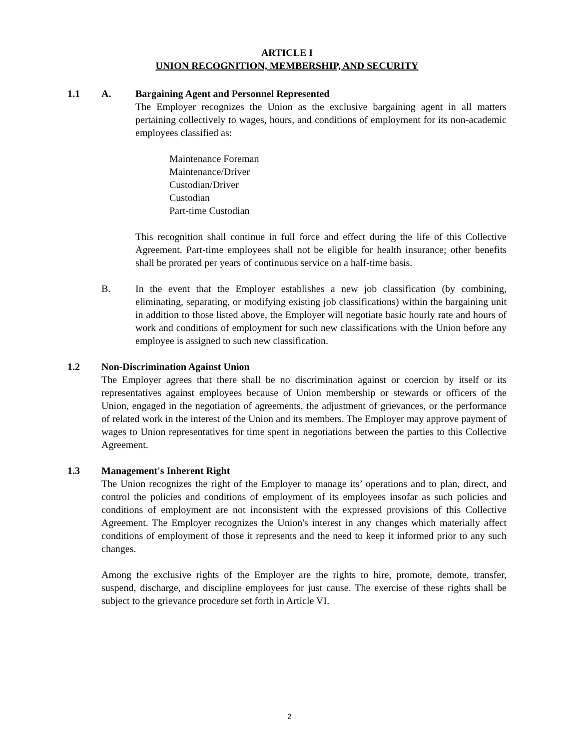ARTICLE I
UNION RECOGNITION, MEMBERSHIP, AND SECURITY
1.1 A. Bargaining Agent and Personnel Represented
The Employer recognizes the Union as the exclusive bargaining agent in all matters pertaining collectively to wages, hours, and conditions of employment for its non-academic employees classified as:
Maintenance Foreman
Maintenance/Driver
Custodian/Driver
Custodian
Part-time Custodian
This recognition shall continue in full force and effect during the life of this Collective Agreement. Part-time employees shall not be eligible for health insurance; other benefits shall be prorated per years of continuous service on a half-time basis.
B. In the event that the Employer establishes a new job classification (by combining, eliminating, separating, or modifying existing job classifications) within the bargaining unit in addition to those listed above, the Employer will negotiate basic hourly rate and hours of work and conditions of employment for such new classifications with the Union before any employee is assigned to such new classification.
1.2 Non-Discrimination Against Union
The Employer agrees that there shall be no discrimination against or coercion by itself or its representatives against employees because of Union membership or stewards or officers of the Union, engaged in the negotiation of agreements, the adjustment of grievances, or the performance of related work in the interest of the Union and its members. The Employer may approve payment of wages to Union representatives for time spent in negotiations between the parties to this Collective Agreement.
1.3 Management's Inherent Right
The Union recognizes the right of the Employer to manage its’ operations and to plan, direct, and control the policies and conditions of employment of its employees insofar as such policies and conditions of employment are not inconsistent with the expressed provisions of this Collective Agreement. The Employer recognizes the Union's interest in any changes which materially affect conditions of employment of those it represents and the need to keep it informed prior to any such changes.
Among the exclusive rights of the Employer are the rights to hire, promote, demote, transfer, suspend, discharge, and discipline employees for just cause. The exercise of these rights shall be subject to the grievance procedure set forth in Article VI.
2